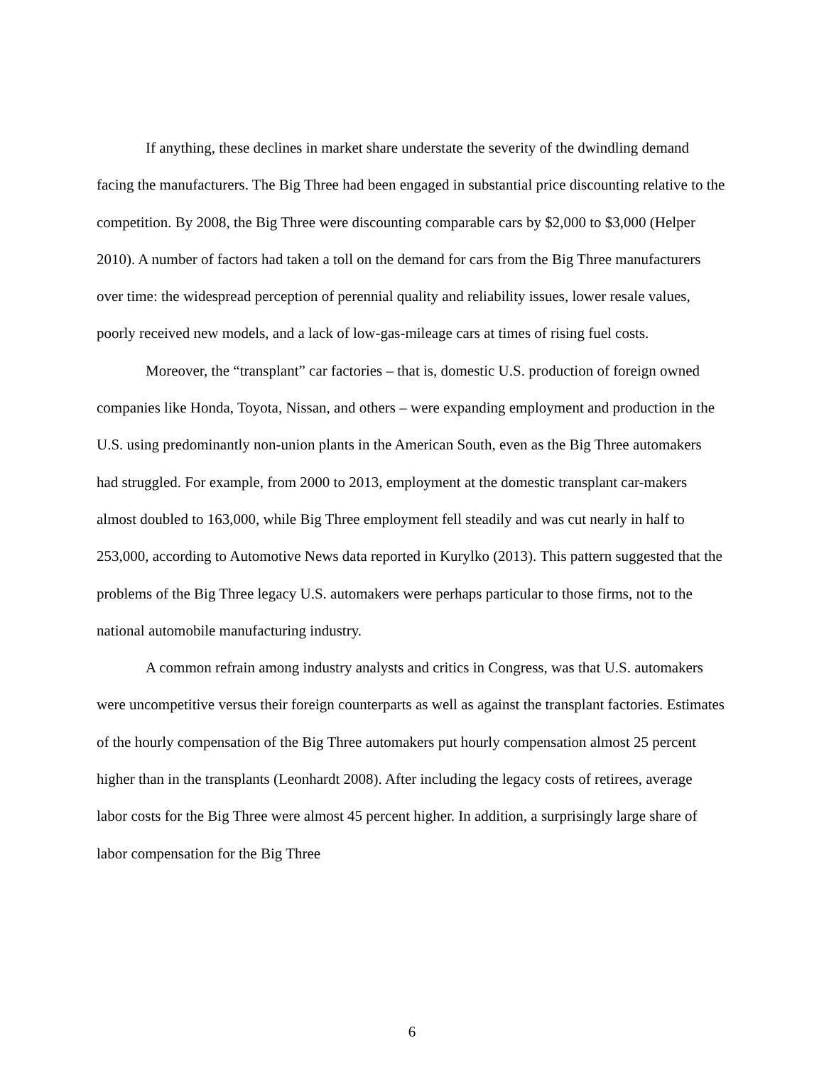If anything, these declines in market share understate the severity of the dwindling demand facing the manufacturers. The Big Three had been engaged in substantial price discounting relative to the competition. By 2008, the Big Three were discounting comparable cars by $2,000 to $3,000 (Helper 2010). A number of factors had taken a toll on the demand for cars from the Big Three manufacturers over time: the widespread perception of perennial quality and reliability issues, lower resale values, poorly received new models, and a lack of low-gas-mileage cars at times of rising fuel costs.
Moreover, the “transplant” car factories – that is, domestic U.S. production of foreign owned companies like Honda, Toyota, Nissan, and others – were expanding employment and production in the U.S. using predominantly non-union plants in the American South, even as the Big Three automakers had struggled. For example, from 2000 to 2013, employment at the domestic transplant car-makers almost doubled to 163,000, while Big Three employment fell steadily and was cut nearly in half to 253,000, according to Automotive News data reported in Kurylko (2013). This pattern suggested that the problems of the Big Three legacy U.S. automakers were perhaps particular to those firms, not to the national automobile manufacturing industry.
A common refrain among industry analysts and critics in Congress, was that U.S. automakers were uncompetitive versus their foreign counterparts as well as against the transplant factories. Estimates of the hourly compensation of the Big Three automakers put hourly compensation almost 25 percent higher than in the transplants (Leonhardt 2008). After including the legacy costs of retirees, average labor costs for the Big Three were almost 45 percent higher. In addition, a surprisingly large share of labor compensation for the Big Three
6